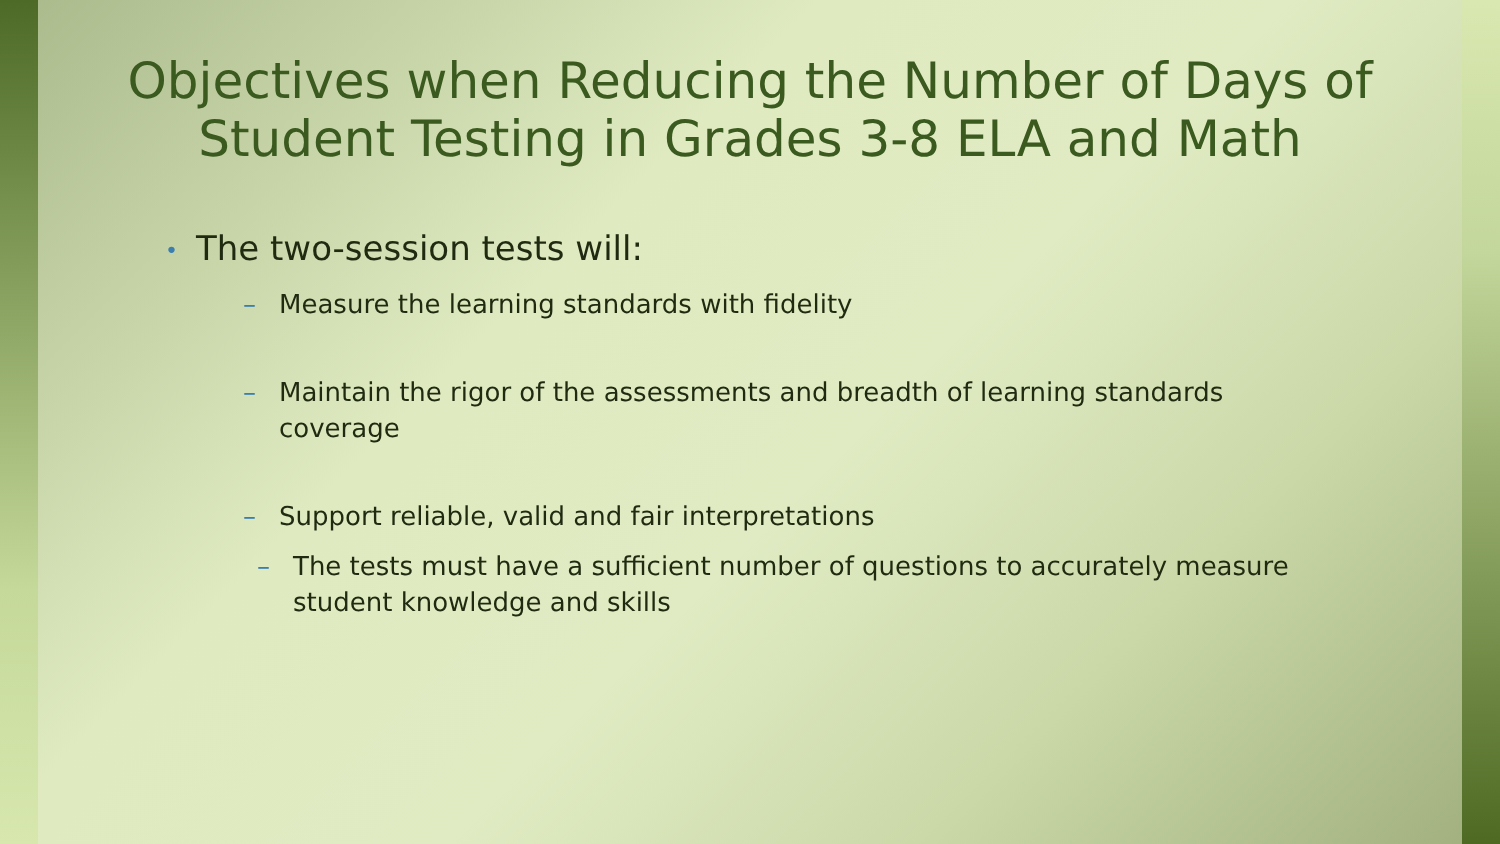Objectives when Reducing the Number of Days of Student Testing in Grades 3-8 ELA and Math
• The two-session tests will:
– Measure the learning standards with fidelity
– Maintain the rigor of the assessments and breadth of learning standards coverage
– Support reliable, valid and fair interpretations
– The tests must have a sufficient number of questions to accurately measure student knowledge and skills